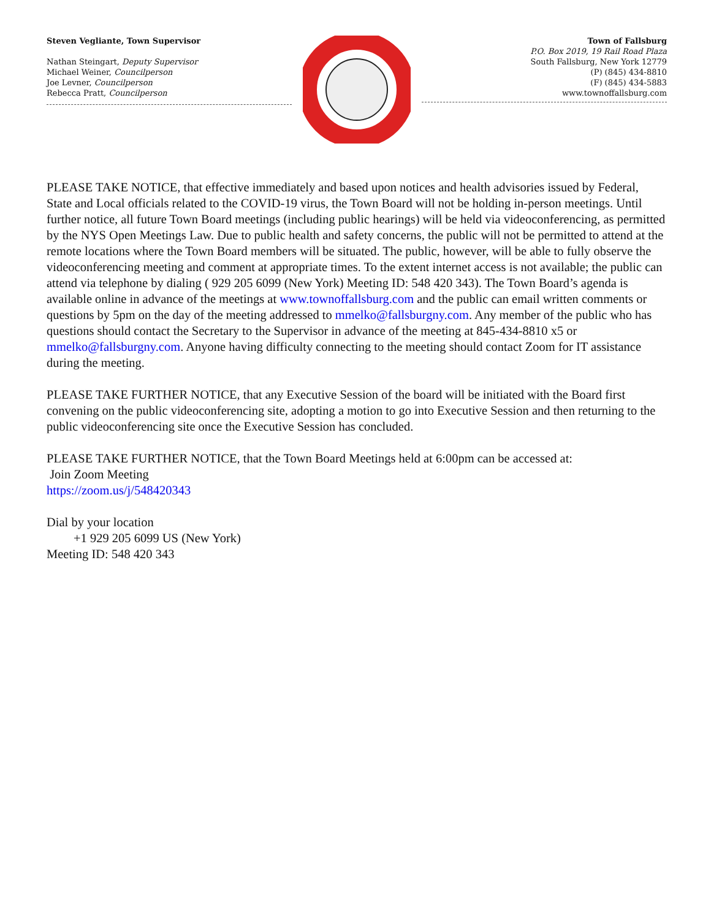Steven Vegliante, Town Supervisor
Nathan Steingart, Deputy Supervisor
Michael Weiner, Councilperson
Joe Levner, Councilperson
Rebecca Pratt, Councilperson
Town of Fallsburg
P.O. Box 2019, 19 Rail Road Plaza
South Fallsburg, New York 12779
(P) (845) 434-8810
(F) (845) 434-5883
www.townoffallsburg.com
PLEASE TAKE NOTICE, that effective immediately and based upon notices and health advisories issued by Federal, State and Local officials related to the COVID-19 virus, the Town Board will not be holding in-person meetings. Until further notice, all future Town Board meetings (including public hearings) will be held via videoconferencing, as permitted by the NYS Open Meetings Law. Due to public health and safety concerns, the public will not be permitted to attend at the remote locations where the Town Board members will be situated. The public, however, will be able to fully observe the videoconferencing meeting and comment at appropriate times. To the extent internet access is not available; the public can attend via telephone by dialing ( 929 205 6099 (New York) Meeting ID: 548 420 343). The Town Board’s agenda is available online in advance of the meetings at www.townoffallsburg.com and the public can email written comments or questions by 5pm on the day of the meeting addressed to mmelko@fallsburgny.com. Any member of the public who has questions should contact the Secretary to the Supervisor in advance of the meeting at 845-434-8810 x5 or mmelko@fallsburgny.com. Anyone having difficulty connecting to the meeting should contact Zoom for IT assistance during the meeting.
PLEASE TAKE FURTHER NOTICE, that any Executive Session of the board will be initiated with the Board first convening on the public videoconferencing site, adopting a motion to go into Executive Session and then returning to the public videoconferencing site once the Executive Session has concluded.
PLEASE TAKE FURTHER NOTICE, that the Town Board Meetings held at 6:00pm can be accessed at:
Join Zoom Meeting
https://zoom.us/j/548420343
Dial by your location
+1 929 205 6099 US (New York)
Meeting ID: 548 420 343